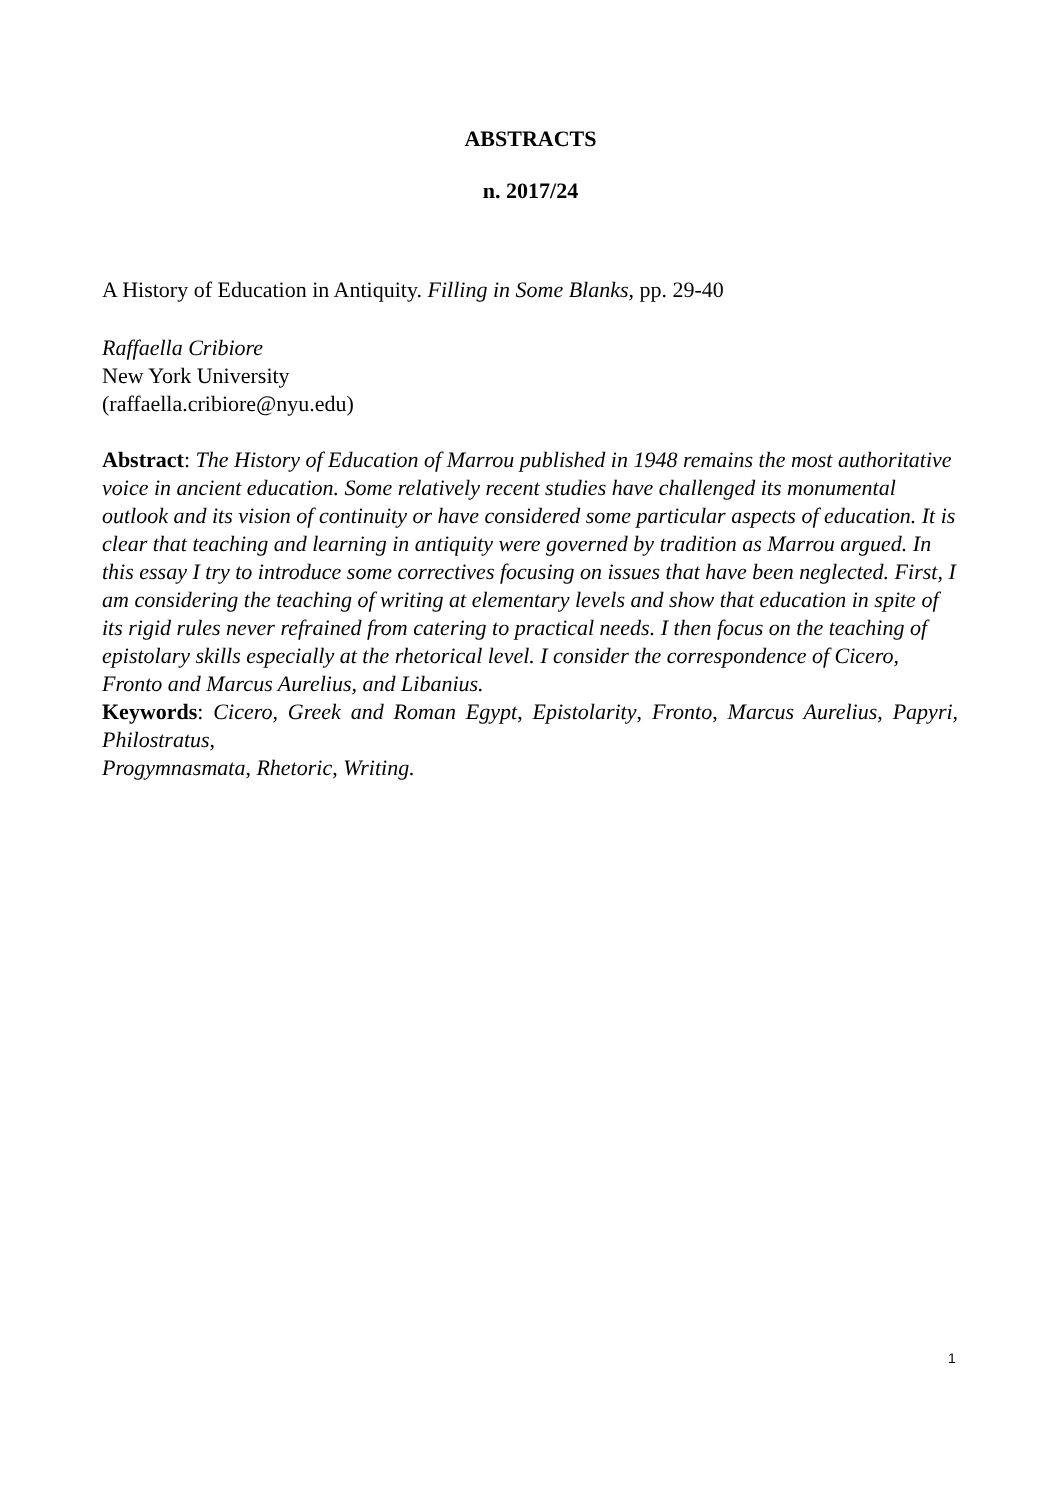ABSTRACTS
n. 2017/24
A History of Education in Antiquity. Filling in Some Blanks, pp. 29-40
Raffaella Cribiore
New York University
(raffaella.cribiore@nyu.edu)
Abstract: The History of Education of Marrou published in 1948 remains the most authoritative voice in ancient education. Some relatively recent studies have challenged its monumental outlook and its vision of continuity or have considered some particular aspects of education. It is clear that teaching and learning in antiquity were governed by tradition as Marrou argued. In this essay I try to introduce some correctives focusing on issues that have been neglected. First, I am considering the teaching of writing at elementary levels and show that education in spite of its rigid rules never refrained from catering to practical needs. I then focus on the teaching of epistolary skills especially at the rhetorical level. I consider the correspondence of Cicero, Fronto and Marcus Aurelius, and Libanius.
Keywords: Cicero, Greek and Roman Egypt, Epistolarity, Fronto, Marcus Aurelius, Papyri, Philostratus,
Progymnasmata, Rhetoric, Writing.
1